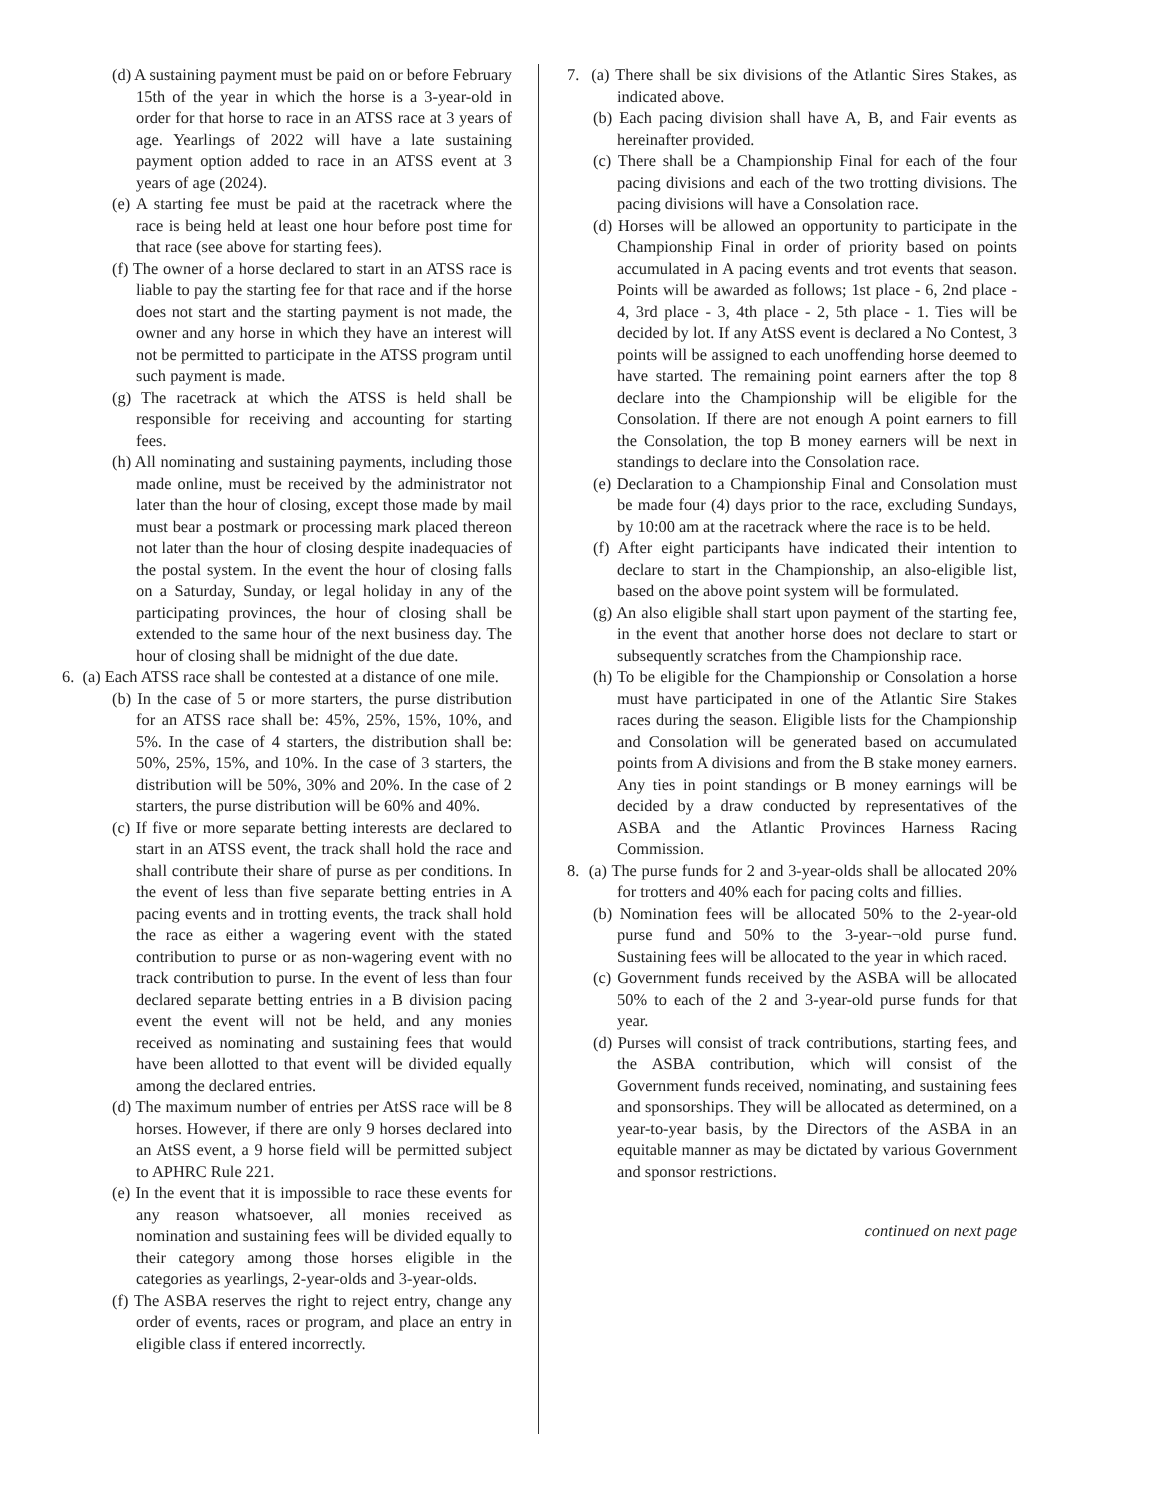(d) A sustaining payment must be paid on or before February 15th of the year in which the horse is a 3-year-old in order for that horse to race in an ATSS race at 3 years of age. Yearlings of 2022 will have a late sustaining payment option added to race in an ATSS event at 3 years of age (2024).
(e) A starting fee must be paid at the racetrack where the race is being held at least one hour before post time for that race (see above for starting fees).
(f) The owner of a horse declared to start in an ATSS race is liable to pay the starting fee for that race and if the horse does not start and the starting payment is not made, the owner and any horse in which they have an interest will not be permitted to participate in the ATSS program until such payment is made.
(g) The racetrack at which the ATSS is held shall be responsible for receiving and accounting for starting fees.
(h) All nominating and sustaining payments, including those made online, must be received by the administrator not later than the hour of closing, except those made by mail must bear a postmark or processing mark placed thereon not later than the hour of closing despite inadequacies of the postal system. In the event the hour of closing falls on a Saturday, Sunday, or legal holiday in any of the participating provinces, the hour of closing shall be extended to the same hour of the next business day. The hour of closing shall be midnight of the due date.
6. (a) Each ATSS race shall be contested at a distance of one mile.
(b) In the case of 5 or more starters, the purse distribution for an ATSS race shall be: 45%, 25%, 15%, 10%, and 5%. In the case of 4 starters, the distribution shall be: 50%, 25%, 15%, and 10%. In the case of 3 starters, the distribution will be 50%, 30% and 20%. In the case of 2 starters, the purse distribution will be 60% and 40%.
(c) If five or more separate betting interests are declared to start in an ATSS event, the track shall hold the race and shall contribute their share of purse as per conditions. In the event of less than five separate betting entries in A pacing events and in trotting events, the track shall hold the race as either a wagering event with the stated contribution to purse or as non-wagering event with no track contribution to purse. In the event of less than four declared separate betting entries in a B division pacing event the event will not be held, and any monies received as nominating and sustaining fees that would have been allotted to that event will be divided equally among the declared entries.
(d) The maximum number of entries per AtSS race will be 8 horses. However, if there are only 9 horses declared into an AtSS event, a 9 horse field will be permitted subject to APHRC Rule 221.
(e) In the event that it is impossible to race these events for any reason whatsoever, all monies received as nomination and sustaining fees will be divided equally to their category among those horses eligible in the categories as yearlings, 2-year-olds and 3-year-olds.
(f) The ASBA reserves the right to reject entry, change any order of events, races or program, and place an entry in eligible class if entered incorrectly.
7. (a) There shall be six divisions of the Atlantic Sires Stakes, as indicated above.
(b) Each pacing division shall have A, B, and Fair events as hereinafter provided.
(c) There shall be a Championship Final for each of the four pacing divisions and each of the two trotting divisions. The pacing divisions will have a Consolation race.
(d) Horses will be allowed an opportunity to participate in the Championship Final in order of priority based on points accumulated in A pacing events and trot events that season. Points will be awarded as follows; 1st place - 6, 2nd place - 4, 3rd place - 3, 4th place - 2, 5th place - 1. Ties will be decided by lot. If any AtSS event is declared a No Contest, 3 points will be assigned to each unoffending horse deemed to have started. The remaining point earners after the top 8 declare into the Championship will be eligible for the Consolation. If there are not enough A point earners to fill the Consolation, the top B money earners will be next in standings to declare into the Consolation race.
(e) Declaration to a Championship Final and Consolation must be made four (4) days prior to the race, excluding Sundays, by 10:00 am at the racetrack where the race is to be held.
(f) After eight participants have indicated their intention to declare to start in the Championship, an also-eligible list, based on the above point system will be formulated.
(g) An also eligible shall start upon payment of the starting fee, in the event that another horse does not declare to start or subsequently scratches from the Championship race.
(h) To be eligible for the Championship or Consolation a horse must have participated in one of the Atlantic Sire Stakes races during the season. Eligible lists for the Championship and Consolation will be generated based on accumulated points from A divisions and from the B stake money earners. Any ties in point standings or B money earnings will be decided by a draw conducted by representatives of the ASBA and the Atlantic Provinces Harness Racing Commission.
8. (a) The purse funds for 2 and 3-year-olds shall be allocated 20% for trotters and 40% each for pacing colts and fillies.
(b) Nomination fees will be allocated 50% to the 2-year-old purse fund and 50% to the 3-year-¬old purse fund. Sustaining fees will be allocated to the year in which raced.
(c) Government funds received by the ASBA will be allocated 50% to each of the 2 and 3-year-old purse funds for that year.
(d) Purses will consist of track contributions, starting fees, and the ASBA contribution, which will consist of the Government funds received, nominating, and sustaining fees and sponsorships. They will be allocated as determined, on a year-to-year basis, by the Directors of the ASBA in an equitable manner as may be dictated by various Government and sponsor restrictions.
continued on next page